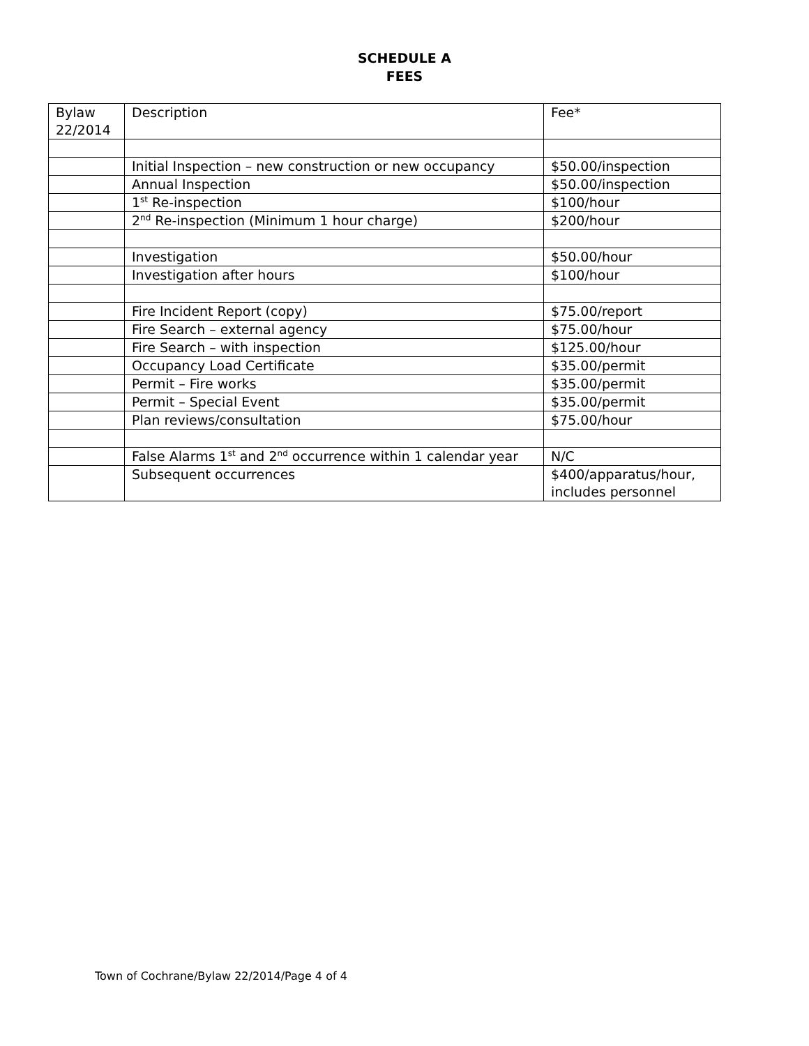SCHEDULE A
FEES
| Bylaw 22/2014 | Description | Fee* |
| | Initial Inspection – new construction or new occupancy | $50.00/inspection |
| | Annual Inspection | $50.00/inspection |
| | 1<sup>st</sup> Re-inspection | $100/hour |
| | 2<sup>nd</sup> Re-inspection (Minimum 1 hour charge) | $200/hour |
| | Investigation | $50.00/hour |
| | Investigation after hours | $100/hour |
| | Fire Incident Report (copy) | $75.00/report |
| | Fire Search – external agency | $75.00/hour |
| | Fire Search – with inspection | $125.00/hour |
| | Occupancy Load Certificate | $35.00/permit |
| | Permit – Fire works | $35.00/permit |
| | Permit – Special Event | $35.00/permit |
| | Plan reviews/consultation | $75.00/hour |
| | False Alarms 1<sup>st</sup> and 2<sup>nd</sup> occurrence within 1 calendar year | N/C |
| | Subsequent occurrences | $400/apparatus/hour, includes personnel |
Town of Cochrane/Bylaw 22/2014/Page 4 of 4